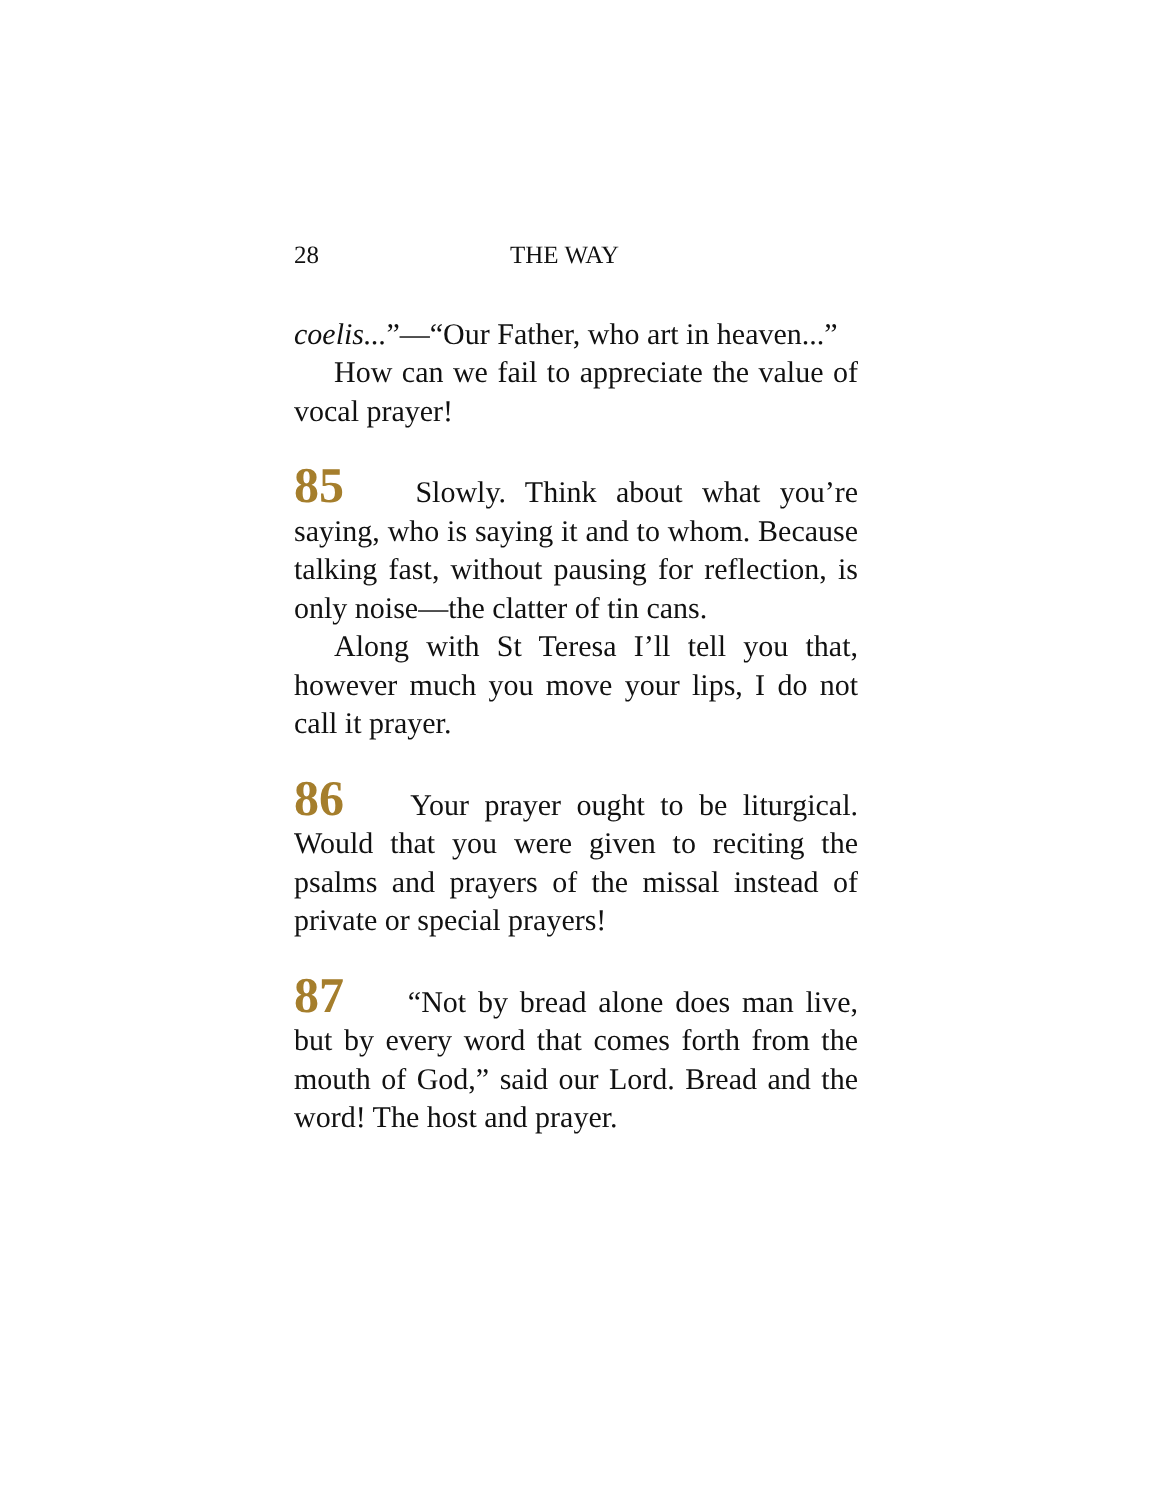28 THE WAY
coelis...”—“Our Father, who art in heaven...”
How can we fail to appreciate the value of vocal prayer!
85 Slowly. Think about what you’re saying, who is saying it and to whom. Because talking fast, without pausing for reflection, is only noise—the clatter of tin cans.
Along with St Teresa I’ll tell you that, however much you move your lips, I do not call it prayer.
86 Your prayer ought to be liturgical. Would that you were given to reciting the psalms and prayers of the missal instead of private or special prayers!
87 “Not by bread alone does man live, but by every word that comes forth from the mouth of God,” said our Lord. Bread and the word! The host and prayer.